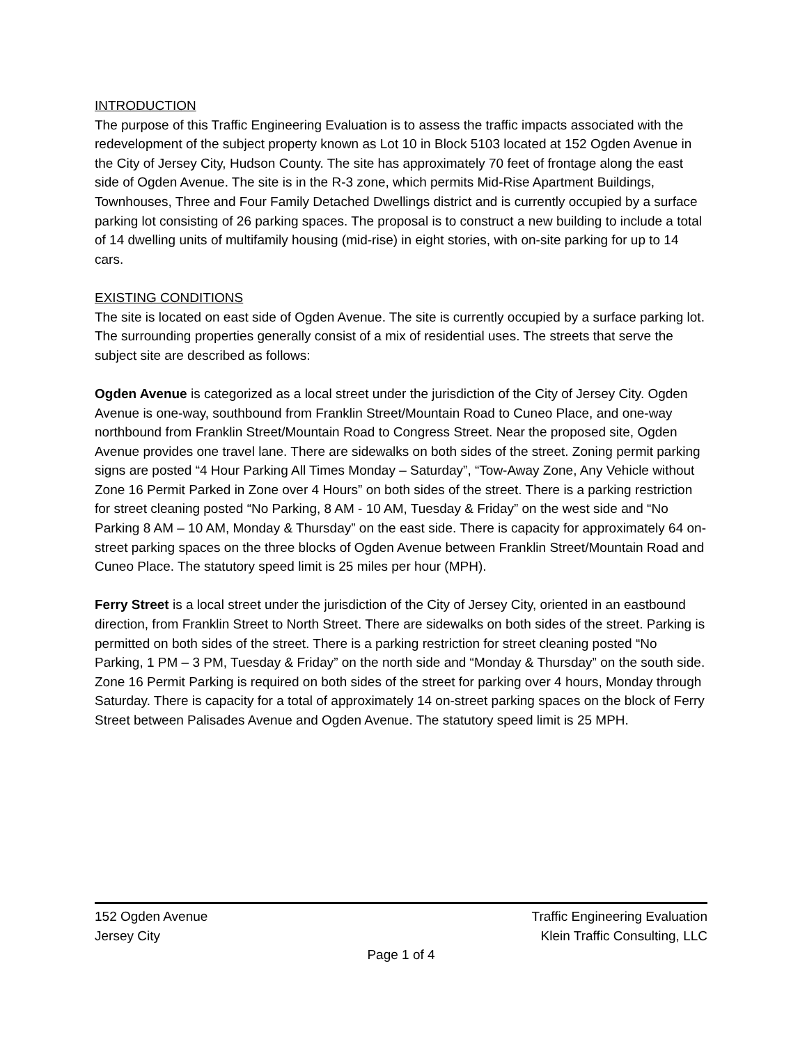INTRODUCTION
The purpose of this Traffic Engineering Evaluation is to assess the traffic impacts associated with the redevelopment of the subject property known as Lot 10 in Block 5103 located at 152 Ogden Avenue in the City of Jersey City, Hudson County. The site has approximately 70 feet of frontage along the east side of Ogden Avenue. The site is in the R-3 zone, which permits Mid-Rise Apartment Buildings, Townhouses, Three and Four Family Detached Dwellings district and is currently occupied by a surface parking lot consisting of 26 parking spaces. The proposal is to construct a new building to include a total of 14 dwelling units of multifamily housing (mid-rise) in eight stories, with on-site parking for up to 14 cars.
EXISTING CONDITIONS
The site is located on east side of Ogden Avenue. The site is currently occupied by a surface parking lot. The surrounding properties generally consist of a mix of residential uses. The streets that serve the subject site are described as follows:
Ogden Avenue is categorized as a local street under the jurisdiction of the City of Jersey City. Ogden Avenue is one-way, southbound from Franklin Street/Mountain Road to Cuneo Place, and one-way northbound from Franklin Street/Mountain Road to Congress Street. Near the proposed site, Ogden Avenue provides one travel lane. There are sidewalks on both sides of the street. Zoning permit parking signs are posted “4 Hour Parking All Times Monday – Saturday”, “Tow-Away Zone, Any Vehicle without Zone 16 Permit Parked in Zone over 4 Hours” on both sides of the street. There is a parking restriction for street cleaning posted “No Parking, 8 AM - 10 AM, Tuesday & Friday” on the west side and “No Parking 8 AM – 10 AM, Monday & Thursday” on the east side. There is capacity for approximately 64 on-street parking spaces on the three blocks of Ogden Avenue between Franklin Street/Mountain Road and Cuneo Place. The statutory speed limit is 25 miles per hour (MPH).
Ferry Street is a local street under the jurisdiction of the City of Jersey City, oriented in an eastbound direction, from Franklin Street to North Street. There are sidewalks on both sides of the street. Parking is permitted on both sides of the street. There is a parking restriction for street cleaning posted “No Parking, 1 PM – 3 PM, Tuesday & Friday” on the north side and “Monday & Thursday” on the south side. Zone 16 Permit Parking is required on both sides of the street for parking over 4 hours, Monday through Saturday. There is capacity for a total of approximately 14 on-street parking spaces on the block of Ferry Street between Palisades Avenue and Ogden Avenue. The statutory speed limit is 25 MPH.
152 Ogden Avenue Traffic Engineering Evaluation
Jersey City Klein Traffic Consulting, LLC
Page 1 of 4